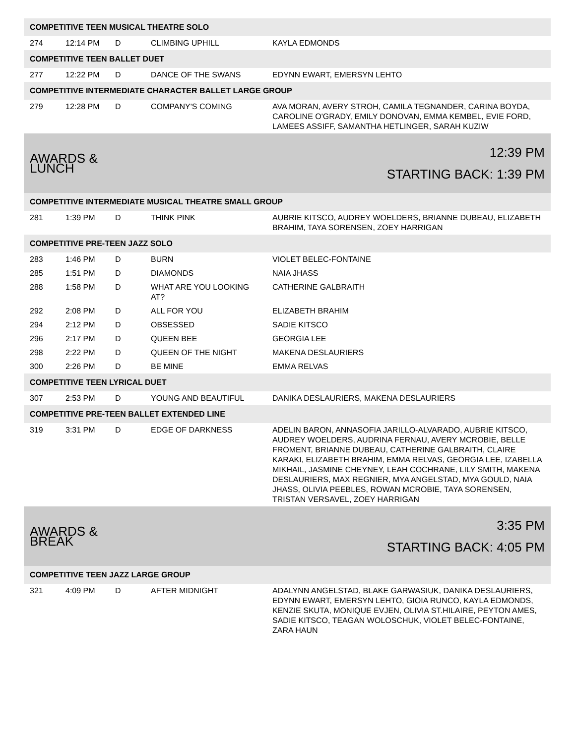| COMPETITIVE TEEN MUSICAL THEATRE SOLO | | | | |
| 274 | 12:14 PM | D | CLIMBING UPHILL | KAYLA EDMONDS |
| COMPETITIVE TEEN BALLET DUET | | | | |
| 277 | 12:22 PM | D | DANCE OF THE SWANS | EDYNN EWART, EMERSYN LEHTO |
| COMPETITIVE INTERMEDIATE CHARACTER BALLET LARGE GROUP | | | | |
| 279 | 12:28 PM | D | COMPANY'S COMING | AVA MORAN, AVERY STROH, CAMILA TEGNANDER, CARINA BOYDA, CAROLINE O'GRADY, EMILY DONOVAN, EMMA KEMBEL, EVIE FORD, LAMEES ASSIFF, SAMANTHA HETLINGER, SARAH KUZIW |
| AWARDS & LUNCH | | | 12:39 PM STARTING BACK: 1:39 PM | |
| COMPETITIVE INTERMEDIATE MUSICAL THEATRE SMALL GROUP | | | | |
| 281 | 1:39 PM | D | THINK PINK | AUBRIE KITSCO, AUDREY WOELDERS, BRIANNE DUBEAU, ELIZABETH BRAHIM, TAYA SORENSEN, ZOEY HARRIGAN |
| COMPETITIVE PRE-TEEN JAZZ SOLO | | | | |
| 283 | 1:46 PM | D | BURN | VIOLET BELEC-FONTAINE |
| 285 | 1:51 PM | D | DIAMONDS | NAIA JHASS |
| 288 | 1:58 PM | D | WHAT ARE YOU LOOKING AT? | CATHERINE GALBRAITH |
| 292 | 2:08 PM | D | ALL FOR YOU | ELIZABETH BRAHIM |
| 294 | 2:12 PM | D | OBSESSED | SADIE KITSCO |
| 296 | 2:17 PM | D | QUEEN BEE | GEORGIA LEE |
| 298 | 2:22 PM | D | QUEEN OF THE NIGHT | MAKENA DESLAURIERS |
| 300 | 2:26 PM | D | BE MINE | EMMA RELVAS |
| COMPETITIVE TEEN LYRICAL DUET | | | | |
| 307 | 2:53 PM | D | YOUNG AND BEAUTIFUL | DANIKA DESLAURIERS, MAKENA DESLAURIERS |
| COMPETITIVE PRE-TEEN BALLET EXTENDED LINE | | | | |
| 319 | 3:31 PM | D | EDGE OF DARKNESS | ADELIN BARON, ANNASOFIA JARILLO-ALVARADO, AUBRIE KITSCO, AUDREY WOELDERS, AUDRINA FERNAU, AVERY MCROBIE, BELLE FROMENT, BRIANNE DUBEAU, CATHERINE GALBRAITH, CLAIRE KARAKI, ELIZABETH BRAHIM, EMMA RELVAS, GEORGIA LEE, IZABELLA MIKHAIL, JASMINE CHEYNEY, LEAH COCHRANE, LILY SMITH, MAKENA DESLAURIERS, MAX REGNIER, MYA ANGELSTAD, MYA GOULD, NAIA JHASS, OLIVIA PEEBLES, ROWAN MCROBIE, TAYA SORENSEN, TRISTAN VERSAVEL, ZOEY HARRIGAN |
| AWARDS & BREAK | | | 3:35 PM STARTING BACK: 4:05 PM | |
| COMPETITIVE TEEN JAZZ LARGE GROUP | | | | |
| 321 | 4:09 PM | D | AFTER MIDNIGHT | ADALYNN ANGELSTAD, BLAKE GARWASIUK, DANIKA DESLAURIERS, EDYNN EWART, EMERSYN LEHTO, GIOIA RUNCO, KAYLA EDMONDS, KENZIE SKUTA, MONIQUE EVJEN, OLIVIA ST.HILAIRE, PEYTON AMES, SADIE KITSCO, TEAGAN WOLOSCHUK, VIOLET BELEC-FONTAINE, ZARA HAUN |